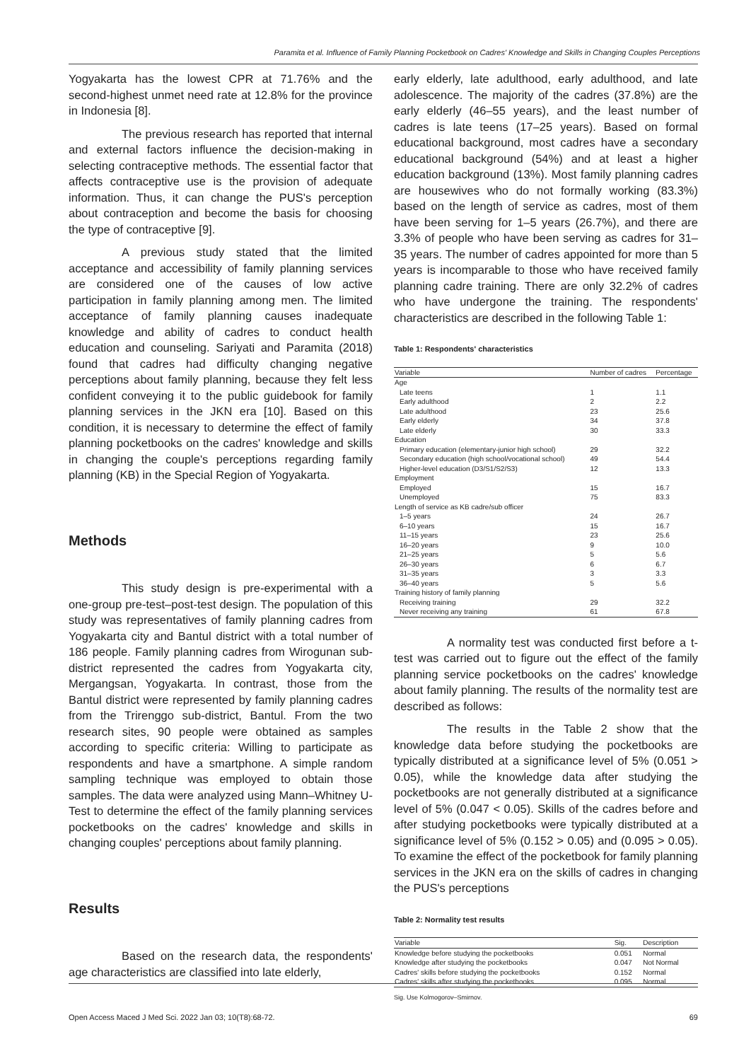Paramita et al. Influence of Family Planning Pocketbook on Cadres' Knowledge and Skills in Changing Couples Perceptions
Yogyakarta has the lowest CPR at 71.76% and the second-highest unmet need rate at 12.8% for the province in Indonesia [8].
The previous research has reported that internal and external factors influence the decision-making in selecting contraceptive methods. The essential factor that affects contraceptive use is the provision of adequate information. Thus, it can change the PUS's perception about contraception and become the basis for choosing the type of contraceptive [9].
A previous study stated that the limited acceptance and accessibility of family planning services are considered one of the causes of low active participation in family planning among men. The limited acceptance of family planning causes inadequate knowledge and ability of cadres to conduct health education and counseling. Sariyati and Paramita (2018) found that cadres had difficulty changing negative perceptions about family planning, because they felt less confident conveying it to the public guidebook for family planning services in the JKN era [10]. Based on this condition, it is necessary to determine the effect of family planning pocketbooks on the cadres' knowledge and skills in changing the couple's perceptions regarding family planning (KB) in the Special Region of Yogyakarta.
Methods
This study design is pre-experimental with a one-group pre-test–post-test design. The population of this study was representatives of family planning cadres from Yogyakarta city and Bantul district with a total number of 186 people. Family planning cadres from Wirogunan sub-district represented the cadres from Yogyakarta city, Mergangsan, Yogyakarta. In contrast, those from the Bantul district were represented by family planning cadres from the Trirenggo sub-district, Bantul. From the two research sites, 90 people were obtained as samples according to specific criteria: Willing to participate as respondents and have a smartphone. A simple random sampling technique was employed to obtain those samples. The data were analyzed using Mann–Whitney U-Test to determine the effect of the family planning services pocketbooks on the cadres' knowledge and skills in changing couples' perceptions about family planning.
Results
Based on the research data, the respondents' age characteristics are classified into late elderly,
early elderly, late adulthood, early adulthood, and late adolescence. The majority of the cadres (37.8%) are the early elderly (46–55 years), and the least number of cadres is late teens (17–25 years). Based on formal educational background, most cadres have a secondary educational background (54%) and at least a higher education background (13%). Most family planning cadres are housewives who do not formally working (83.3%) based on the length of service as cadres, most of them have been serving for 1–5 years (26.7%), and there are 3.3% of people who have been serving as cadres for 31–35 years. The number of cadres appointed for more than 5 years is incomparable to those who have received family planning cadre training. There are only 32.2% of cadres who have undergone the training. The respondents' characteristics are described in the following Table 1:
Table 1: Respondents' characteristics
| Variable | Number of cadres | Percentage |
| --- | --- | --- |
| Age | | |
| Late teens | 1 | 1.1 |
| Early adulthood | 2 | 2.2 |
| Late adulthood | 23 | 25.6 |
| Early elderly | 34 | 37.8 |
| Late elderly | 30 | 33.3 |
| Education | | |
| Primary education (elementary-junior high school) | 29 | 32.2 |
| Secondary education (high school/vocational school) | 49 | 54.4 |
| Higher-level education (D3/S1/S2/S3) | 12 | 13.3 |
| Employment | | |
| Employed | 15 | 16.7 |
| Unemployed | 75 | 83.3 |
| Length of service as KB cadre/sub officer | | |
| 1–5 years | 24 | 26.7 |
| 6–10 years | 15 | 16.7 |
| 11–15 years | 23 | 25.6 |
| 16–20 years | 9 | 10.0 |
| 21–25 years | 5 | 5.6 |
| 26–30 years | 6 | 6.7 |
| 31–35 years | 3 | 3.3 |
| 36–40 years | 5 | 5.6 |
| Training history of family planning | | |
| Receiving training | 29 | 32.2 |
| Never receiving any training | 61 | 67.8 |
A normality test was conducted first before a t-test was carried out to figure out the effect of the family planning service pocketbooks on the cadres' knowledge about family planning. The results of the normality test are described as follows:
The results in the Table 2 show that the knowledge data before studying the pocketbooks are typically distributed at a significance level of 5% (0.051 > 0.05), while the knowledge data after studying the pocketbooks are not generally distributed at a significance level of 5% (0.047 < 0.05). Skills of the cadres before and after studying pocketbooks were typically distributed at a significance level of 5% (0.152 > 0.05) and (0.095 > 0.05). To examine the effect of the pocketbook for family planning services in the JKN era on the skills of cadres in changing the PUS's perceptions
Table 2: Normality test results
| Variable | Sig. | Description |
| --- | --- | --- |
| Knowledge before studying the pocketbooks | 0.051 | Normal |
| Knowledge after studying the pocketbooks | 0.047 | Not Normal |
| Cadres' skills before studying the pocketbooks | 0.152 | Normal |
| Cadres' skills after studying the pocketbooks | 0.095 | Normal |
Sig. Use Kolmogorov–Smirnov.
Open Access Maced J Med Sci. 2022 Jan 03; 10(T8):68-72. 69